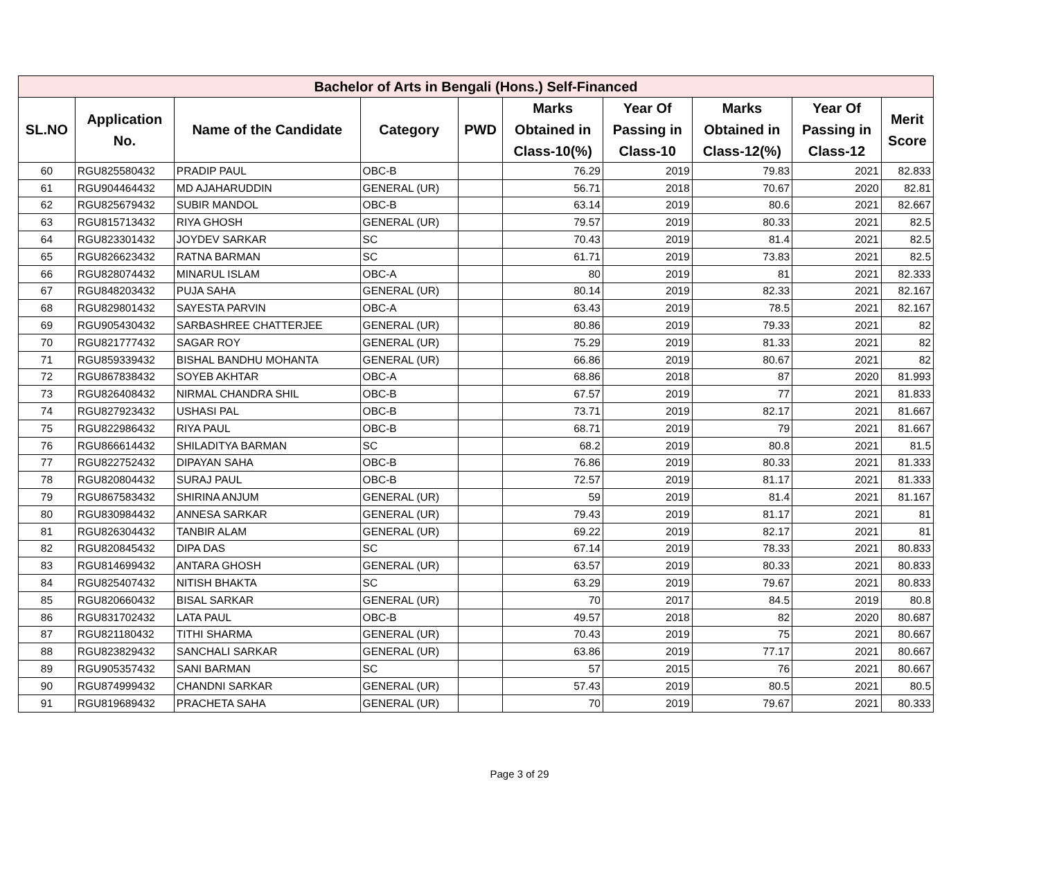| Bachelor of Arts in Bengali (Hons.) Self-Financed | | | | | | | | | |
| --- | --- | --- | --- | --- | --- | --- | --- | --- | --- |
| SL.NO | Application No. | Name of the Candidate | Category | PWD | Marks Obtained in Class-10(%) | Year Of Passing in Class-10 | Marks Obtained in Class-12(%) | Year Of Passing in Class-12 | Merit Score |
| 60 | RGU825580432 | PRADIP PAUL | OBC-B | | 76.29 | 2019 | 79.83 | 2021 | 82.833 |
| 61 | RGU904464432 | MD AJAHARUDDIN | GENERAL (UR) | | 56.71 | 2018 | 70.67 | 2020 | 82.81 |
| 62 | RGU825679432 | SUBIR MANDOL | OBC-B | | 63.14 | 2019 | 80.6 | 2021 | 82.667 |
| 63 | RGU815713432 | RIYA GHOSH | GENERAL (UR) | | 79.57 | 2019 | 80.33 | 2021 | 82.5 |
| 64 | RGU823301432 | JOYDEV SARKAR | SC | | 70.43 | 2019 | 81.4 | 2021 | 82.5 |
| 65 | RGU826623432 | RATNA BARMAN | SC | | 61.71 | 2019 | 73.83 | 2021 | 82.5 |
| 66 | RGU828074432 | MINARUL ISLAM | OBC-A | | 80 | 2019 | 81 | 2021 | 82.333 |
| 67 | RGU848203432 | PUJA SAHA | GENERAL (UR) | | 80.14 | 2019 | 82.33 | 2021 | 82.167 |
| 68 | RGU829801432 | SAYESTA PARVIN | OBC-A | | 63.43 | 2019 | 78.5 | 2021 | 82.167 |
| 69 | RGU905430432 | SARBASHREE CHATTERJEE | GENERAL (UR) | | 80.86 | 2019 | 79.33 | 2021 | 82 |
| 70 | RGU821777432 | SAGAR ROY | GENERAL (UR) | | 75.29 | 2019 | 81.33 | 2021 | 82 |
| 71 | RGU859339432 | BISHAL BANDHU MOHANTA | GENERAL (UR) | | 66.86 | 2019 | 80.67 | 2021 | 82 |
| 72 | RGU867838432 | SOYEB AKHTAR | OBC-A | | 68.86 | 2018 | 87 | 2020 | 81.993 |
| 73 | RGU826408432 | NIRMAL CHANDRA SHIL | OBC-B | | 67.57 | 2019 | 77 | 2021 | 81.833 |
| 74 | RGU827923432 | USHASI PAL | OBC-B | | 73.71 | 2019 | 82.17 | 2021 | 81.667 |
| 75 | RGU822986432 | RIYA PAUL | OBC-B | | 68.71 | 2019 | 79 | 2021 | 81.667 |
| 76 | RGU866614432 | SHILADITYA BARMAN | SC | | 68.2 | 2019 | 80.8 | 2021 | 81.5 |
| 77 | RGU822752432 | DIPAYAN SAHA | OBC-B | | 76.86 | 2019 | 80.33 | 2021 | 81.333 |
| 78 | RGU820804432 | SURAJ PAUL | OBC-B | | 72.57 | 2019 | 81.17 | 2021 | 81.333 |
| 79 | RGU867583432 | SHIRINA ANJUM | GENERAL (UR) | | 59 | 2019 | 81.4 | 2021 | 81.167 |
| 80 | RGU830984432 | ANNESA SARKAR | GENERAL (UR) | | 79.43 | 2019 | 81.17 | 2021 | 81 |
| 81 | RGU826304432 | TANBIR ALAM | GENERAL (UR) | | 69.22 | 2019 | 82.17 | 2021 | 81 |
| 82 | RGU820845432 | DIPA DAS | SC | | 67.14 | 2019 | 78.33 | 2021 | 80.833 |
| 83 | RGU814699432 | ANTARA GHOSH | GENERAL (UR) | | 63.57 | 2019 | 80.33 | 2021 | 80.833 |
| 84 | RGU825407432 | NITISH BHAKTA | SC | | 63.29 | 2019 | 79.67 | 2021 | 80.833 |
| 85 | RGU820660432 | BISAL SARKAR | GENERAL (UR) | | 70 | 2017 | 84.5 | 2019 | 80.8 |
| 86 | RGU831702432 | LATA PAUL | OBC-B | | 49.57 | 2018 | 82 | 2020 | 80.687 |
| 87 | RGU821180432 | TITHI SHARMA | GENERAL (UR) | | 70.43 | 2019 | 75 | 2021 | 80.667 |
| 88 | RGU823829432 | SANCHALI SARKAR | GENERAL (UR) | | 63.86 | 2019 | 77.17 | 2021 | 80.667 |
| 89 | RGU905357432 | SANI BARMAN | SC | | 57 | 2015 | 76 | 2021 | 80.667 |
| 90 | RGU874999432 | CHANDNI SARKAR | GENERAL (UR) | | 57.43 | 2019 | 80.5 | 2021 | 80.5 |
| 91 | RGU819689432 | PRACHETA SAHA | GENERAL (UR) | | 70 | 2019 | 79.67 | 2021 | 80.333 |
Page 3 of 29